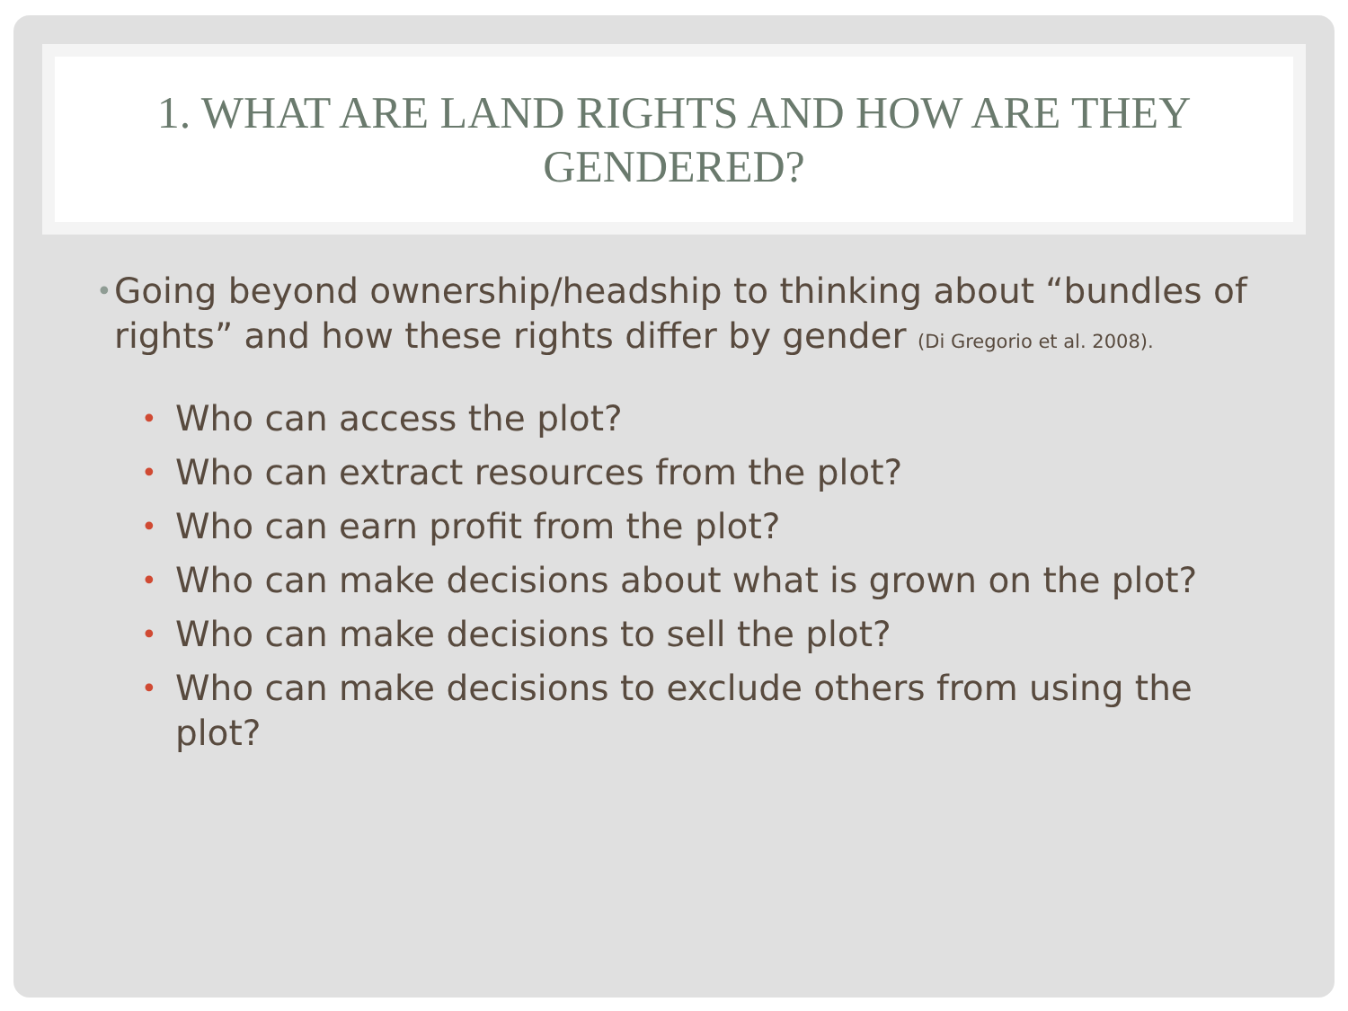1. WHAT ARE LAND RIGHTS AND HOW ARE THEY
GENDERED?
•
Going beyond ownership/headship to thinking about “bundles of rights” and how these rights differ by gender (Di Gregorio et al. 2008).
• Who can access the plot?
• Who can extract resources from the plot?
• Who can earn profit from the plot?
• Who can make decisions about what is grown on the plot?
• Who can make decisions to sell the plot?
• Who can make decisions to exclude others from using the plot?